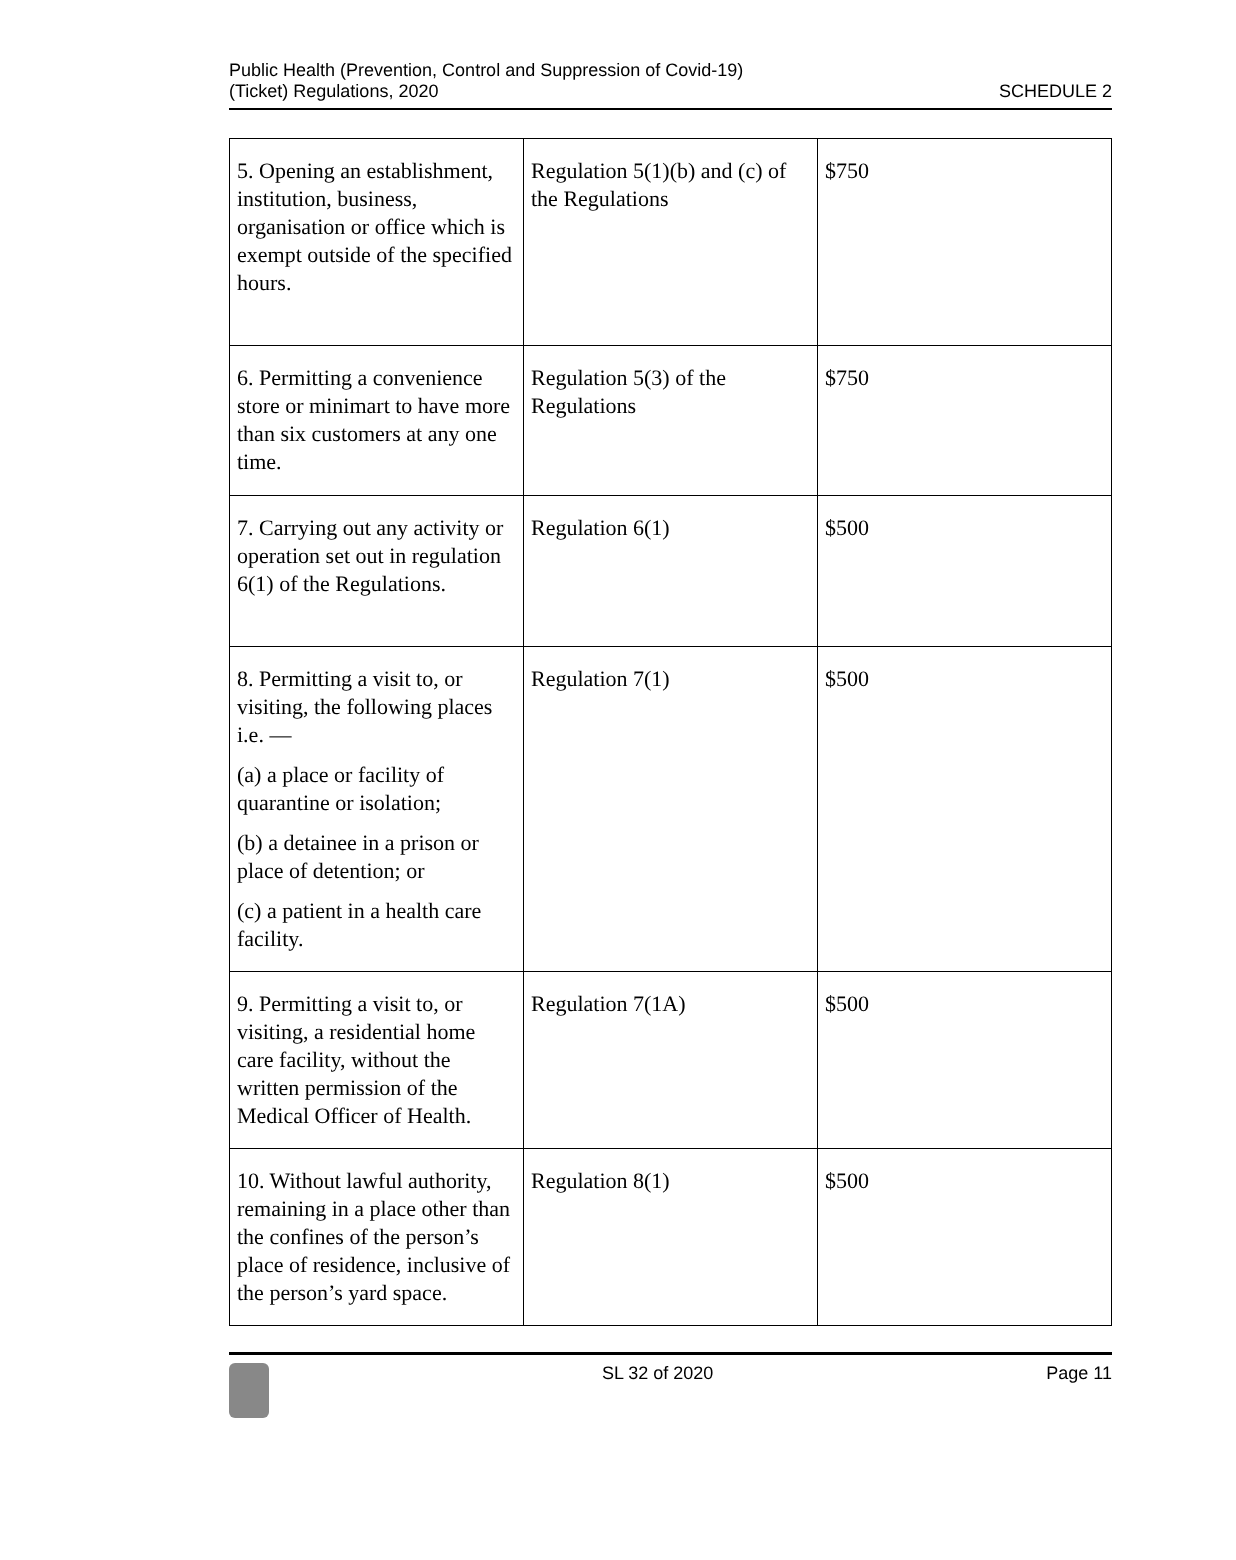Public Health (Prevention, Control and Suppression of Covid-19)
(Ticket) Regulations, 2020
SCHEDULE 2
| 5. Opening an establishment, institution, business, organisation or office which is exempt outside of the specified hours. | Regulation 5(1)(b) and (c) of the Regulations | $750 |
| 6. Permitting a convenience store or minimart to have more than six customers at any one time. | Regulation 5(3) of the Regulations | $750 |
| 7. Carrying out any activity or operation set out in regulation 6(1) of the Regulations. | Regulation 6(1) | $500 |
| 8. Permitting a visit to, or visiting, the following places i.e. — (a) a place or facility of quarantine or isolation; (b) a detainee in a prison or place of detention; or (c) a patient in a health care facility. | Regulation 7(1) | $500 |
| 9. Permitting a visit to, or visiting, a residential home care facility, without the written permission of the Medical Officer of Health. | Regulation 7(1A) | $500 |
| 10. Without lawful authority, remaining in a place other than the confines of the person’s place of residence, inclusive of the person’s yard space. | Regulation 8(1) | $500 |
SL 32 of 2020 Page 11